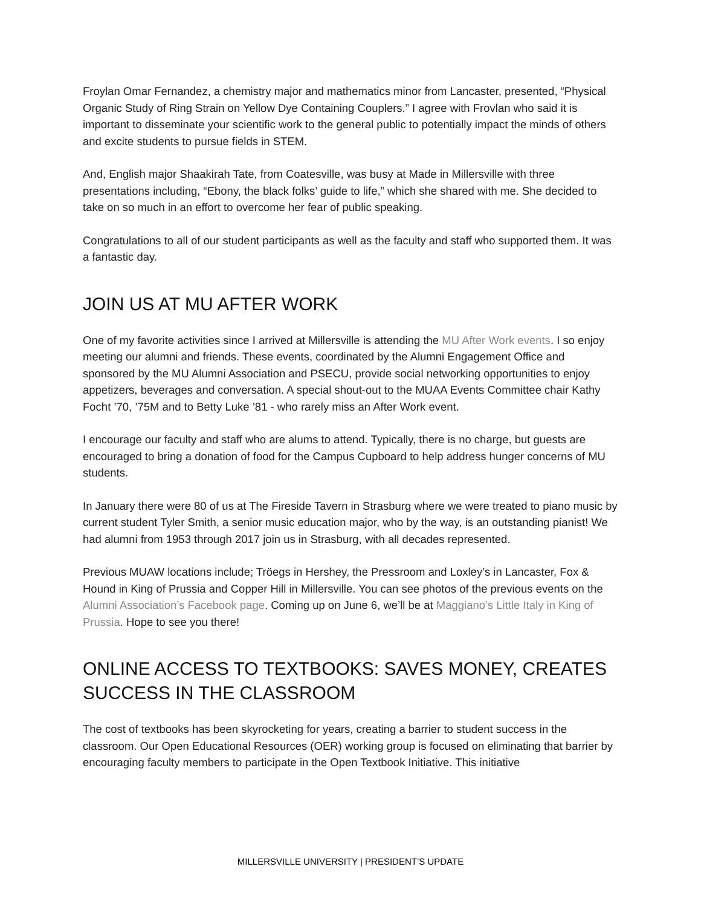Froylan Omar Fernandez, a chemistry major and mathematics minor from Lancaster, presented, “Physical Organic Study of Ring Strain on Yellow Dye Containing Couplers.” I agree with Frovlan who said it is important to disseminate your scientific work to the general public to potentially impact the minds of others and excite students to pursue fields in STEM.
And, English major Shaakirah Tate, from Coatesville, was busy at Made in Millersville with three presentations including, “Ebony, the black folks’ guide to life,” which she shared with me. She decided to take on so much in an effort to overcome her fear of public speaking.
Congratulations to all of our student participants as well as the faculty and staff who supported them. It was a fantastic day.
JOIN US AT MU AFTER WORK
One of my favorite activities since I arrived at Millersville is attending the MU After Work events. I so enjoy meeting our alumni and friends. These events, coordinated by the Alumni Engagement Office and sponsored by the MU Alumni Association and PSECU, provide social networking opportunities to enjoy appetizers, beverages and conversation. A special shout-out to the MUAA Events Committee chair Kathy Focht ’70, ’75M and to Betty Luke ’81 - who rarely miss an After Work event.
I encourage our faculty and staff who are alums to attend. Typically, there is no charge, but guests are encouraged to bring a donation of food for the Campus Cupboard to help address hunger concerns of MU students.
In January there were 80 of us at The Fireside Tavern in Strasburg where we were treated to piano music by current student Tyler Smith, a senior music education major, who by the way, is an outstanding pianist! We had alumni from 1953 through 2017 join us in Strasburg, with all decades represented.
Previous MUAW locations include; Tröegs in Hershey, the Pressroom and Loxley’s in Lancaster, Fox & Hound in King of Prussia and Copper Hill in Millersville. You can see photos of the previous events on the Alumni Association’s Facebook page. Coming up on June 6, we’ll be at Maggiano’s Little Italy in King of Prussia. Hope to see you there!
ONLINE ACCESS TO TEXTBOOKS: SAVES MONEY, CREATES SUCCESS IN THE CLASSROOM
The cost of textbooks has been skyrocketing for years, creating a barrier to student success in the classroom. Our Open Educational Resources (OER) working group is focused on eliminating that barrier by encouraging faculty members to participate in the Open Textbook Initiative. This initiative
MILLERSVILLE UNIVERSITY | PRESIDENT’S UPDATE